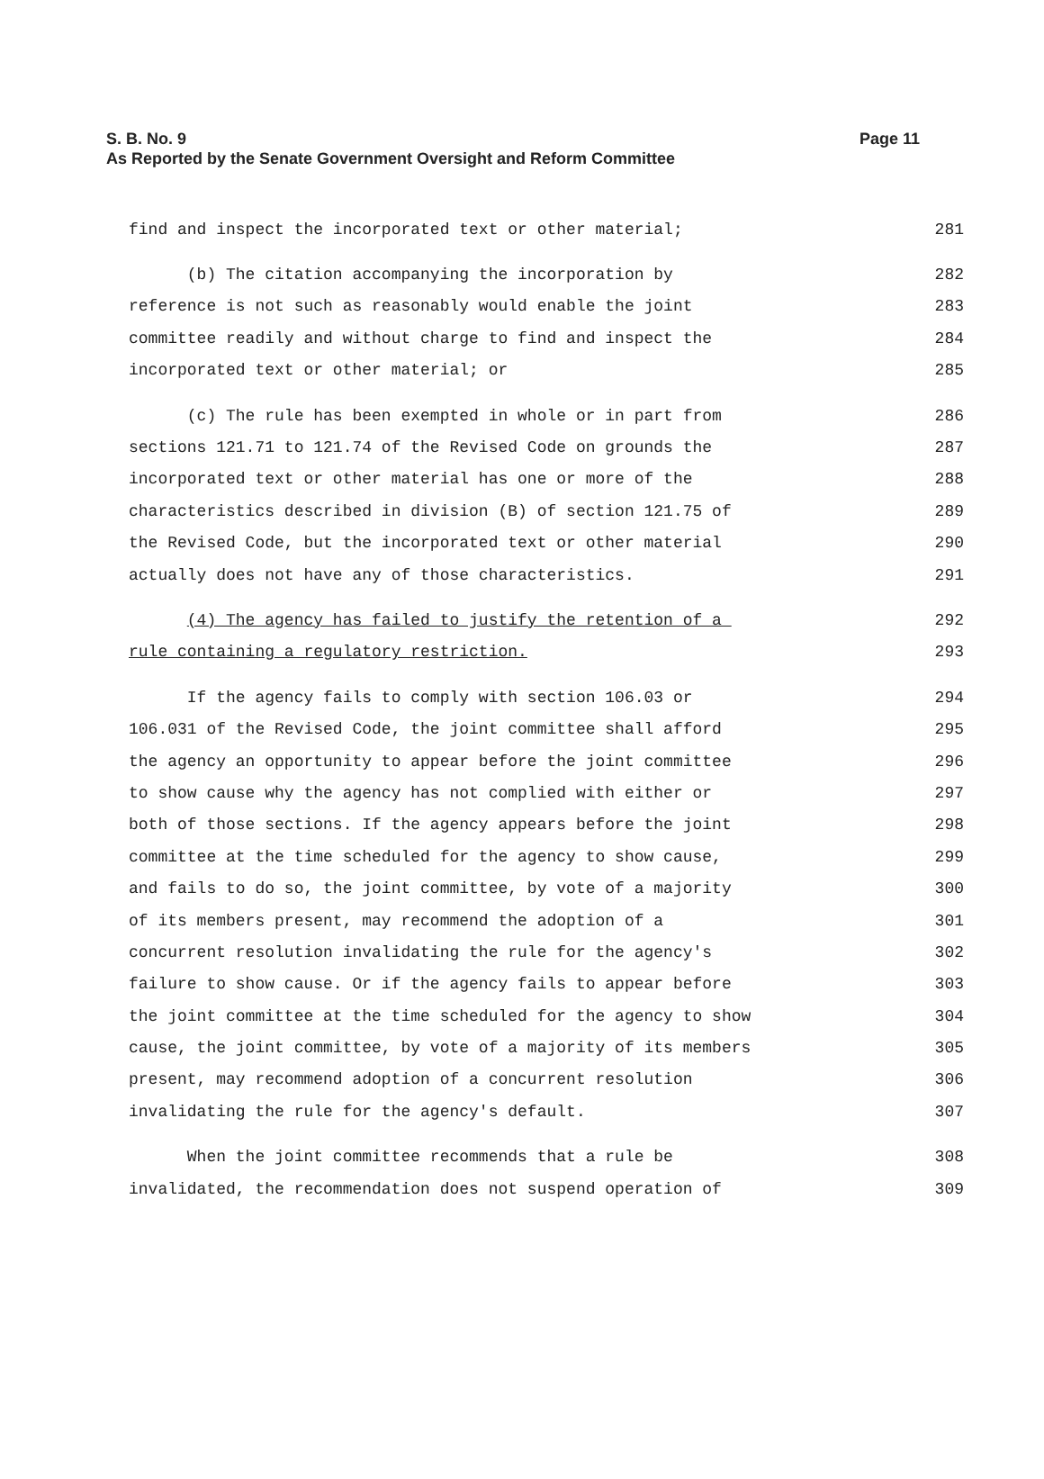S. B. No. 9
Page 11
As Reported by the Senate Government Oversight and Reform Committee
find and inspect the incorporated text or other material; 281
(b) The citation accompanying the incorporation by 282
reference is not such as reasonably would enable the joint 283
committee readily and without charge to find and inspect the 284
incorporated text or other material; or 285
(c) The rule has been exempted in whole or in part from 286
sections 121.71 to 121.74 of the Revised Code on grounds the 287
incorporated text or other material has one or more of the 288
characteristics described in division (B) of section 121.75 of 289
the Revised Code, but the incorporated text or other material 290
actually does not have any of those characteristics. 291
(4) The agency has failed to justify the retention of a 292
rule containing a regulatory restriction. 293
If the agency fails to comply with section 106.03 or 294
106.031 of the Revised Code, the joint committee shall afford 295
the agency an opportunity to appear before the joint committee 296
to show cause why the agency has not complied with either or 297
both of those sections. If the agency appears before the joint 298
committee at the time scheduled for the agency to show cause, 299
and fails to do so, the joint committee, by vote of a majority 300
of its members present, may recommend the adoption of a 301
concurrent resolution invalidating the rule for the agency's 302
failure to show cause. Or if the agency fails to appear before 303
the joint committee at the time scheduled for the agency to show 304
cause, the joint committee, by vote of a majority of its members 305
present, may recommend adoption of a concurrent resolution 306
invalidating the rule for the agency's default. 307
When the joint committee recommends that a rule be 308
invalidated, the recommendation does not suspend operation of 309